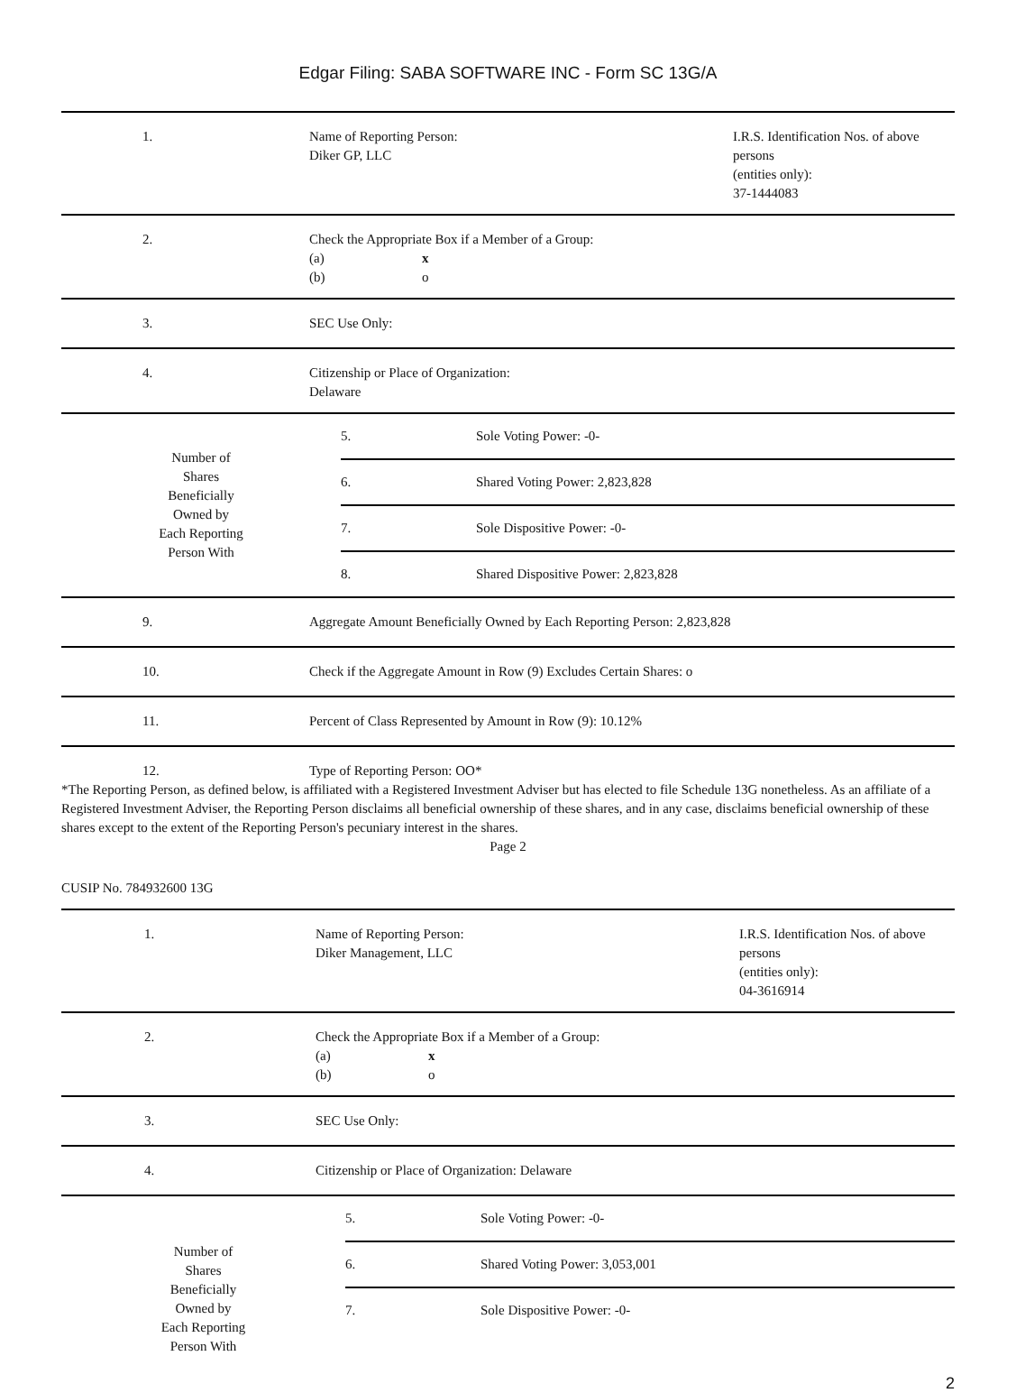Edgar Filing: SABA SOFTWARE INC - Form SC 13G/A
| 1. | Name of Reporting Person: Diker GP, LLC | I.R.S. Identification Nos. of above persons (entities only): 37-1444083 |
| 2. | Check the Appropriate Box if a Member of a Group: (a) x (b) o | |
| 3. | SEC Use Only: | |
| 4. | Citizenship or Place of Organization: Delaware | |
| Number of Shares Beneficially Owned by Each Reporting Person With | 5. | Sole Voting Power: -0- |
| | 6. | Shared Voting Power: 2,823,828 |
| | 7. | Sole Dispositive Power: -0- |
| | 8. | Shared Dispositive Power: 2,823,828 |
| 9. | Aggregate Amount Beneficially Owned by Each Reporting Person: 2,823,828 |
| 10. | Check if the Aggregate Amount in Row (9) Excludes Certain Shares: o |
| 11. | Percent of Class Represented by Amount in Row (9): 10.12% |
| 12. | Type of Reporting Person: OO* |
*The Reporting Person, as defined below, is affiliated with a Registered Investment Adviser but has elected to file Schedule 13G nonetheless. As an affiliate of a Registered Investment Adviser, the Reporting Person disclaims all beneficial ownership of these shares, and in any case, disclaims beneficial ownership of these shares except to the extent of the Reporting Person's pecuniary interest in the shares.
Page 2
CUSIP No. 784932600 13G
| 1. | Name of Reporting Person: Diker Management, LLC | I.R.S. Identification Nos. of above persons (entities only): 04-3616914 |
| 2. | Check the Appropriate Box if a Member of a Group: (a) x (b) o | |
| 3. | SEC Use Only: | |
| 4. | Citizenship or Place of Organization: Delaware | |
| Number of Shares Beneficially Owned by Each Reporting Person With | 5. | Sole Voting Power: -0- |
| | 6. | Shared Voting Power: 3,053,001 |
| | 7. | Sole Dispositive Power: -0- |
2